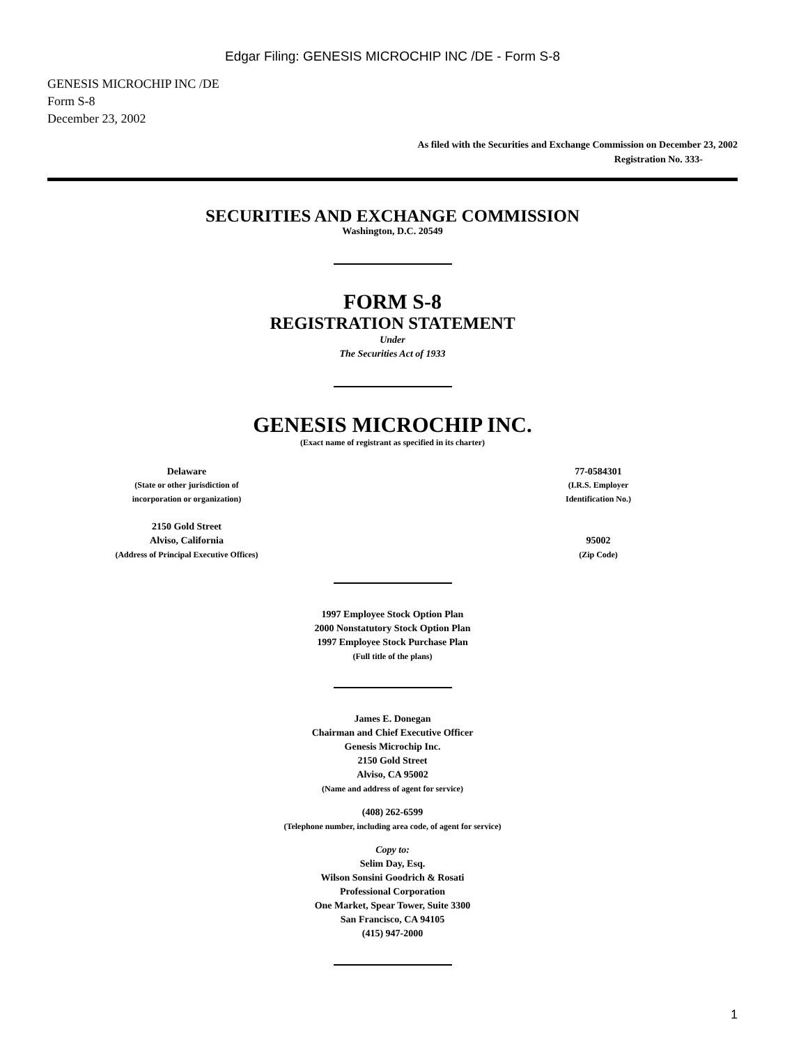Edgar Filing: GENESIS MICROCHIP INC /DE - Form S-8
GENESIS MICROCHIP INC /DE
Form S-8
December 23, 2002
As filed with the Securities and Exchange Commission on December 23, 2002
Registration No. 333-
SECURITIES AND EXCHANGE COMMISSION
Washington, D.C. 20549
FORM S-8
REGISTRATION STATEMENT
Under
The Securities Act of 1933
GENESIS MICROCHIP INC.
(Exact name of registrant as specified in its charter)
Delaware
(State or other jurisdiction of
incorporation or organization)
77-0584301
(I.R.S. Employer
Identification No.)
2150 Gold Street
Alviso, California
(Address of Principal Executive Offices)
95002
(Zip Code)
1997 Employee Stock Option Plan
2000 Nonstatutory Stock Option Plan
1997 Employee Stock Purchase Plan
(Full title of the plans)
James E. Donegan
Chairman and Chief Executive Officer
Genesis Microchip Inc.
2150 Gold Street
Alviso, CA 95002
(Name and address of agent for service)
(408) 262-6599
(Telephone number, including area code, of agent for service)
Copy to:
Selim Day, Esq.
Wilson Sonsini Goodrich & Rosati
Professional Corporation
One Market, Spear Tower, Suite 3300
San Francisco, CA 94105
(415) 947-2000
1